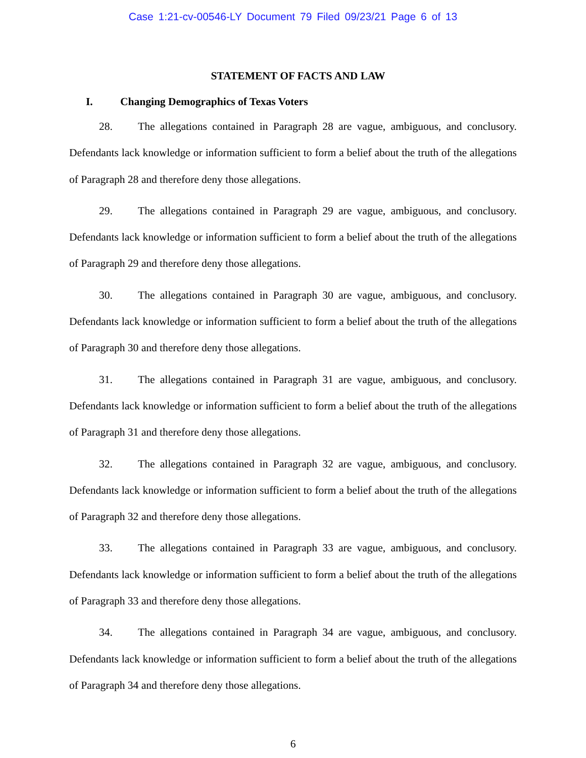Case 1:21-cv-00546-LY Document 79 Filed 09/23/21 Page 6 of 13
STATEMENT OF FACTS AND LAW
I. Changing Demographics of Texas Voters
28. The allegations contained in Paragraph 28 are vague, ambiguous, and conclusory. Defendants lack knowledge or information sufficient to form a belief about the truth of the allegations of Paragraph 28 and therefore deny those allegations.
29. The allegations contained in Paragraph 29 are vague, ambiguous, and conclusory. Defendants lack knowledge or information sufficient to form a belief about the truth of the allegations of Paragraph 29 and therefore deny those allegations.
30. The allegations contained in Paragraph 30 are vague, ambiguous, and conclusory. Defendants lack knowledge or information sufficient to form a belief about the truth of the allegations of Paragraph 30 and therefore deny those allegations.
31. The allegations contained in Paragraph 31 are vague, ambiguous, and conclusory. Defendants lack knowledge or information sufficient to form a belief about the truth of the allegations of Paragraph 31 and therefore deny those allegations.
32. The allegations contained in Paragraph 32 are vague, ambiguous, and conclusory. Defendants lack knowledge or information sufficient to form a belief about the truth of the allegations of Paragraph 32 and therefore deny those allegations.
33. The allegations contained in Paragraph 33 are vague, ambiguous, and conclusory. Defendants lack knowledge or information sufficient to form a belief about the truth of the allegations of Paragraph 33 and therefore deny those allegations.
34. The allegations contained in Paragraph 34 are vague, ambiguous, and conclusory. Defendants lack knowledge or information sufficient to form a belief about the truth of the allegations of Paragraph 34 and therefore deny those allegations.
6